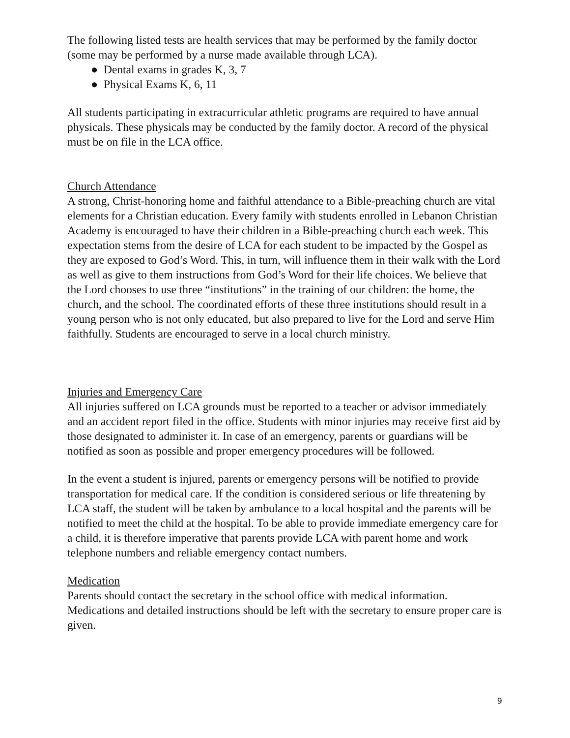The following listed tests are health services that may be performed by the family doctor (some may be performed by a nurse made available through LCA).
● Dental exams in grades K, 3, 7
● Physical Exams K, 6, 11
All students participating in extracurricular athletic programs are required to have annual physicals. These physicals may be conducted by the family doctor. A record of the physical must be on file in the LCA office.
Church Attendance
A strong, Christ-honoring home and faithful attendance to a Bible-preaching church are vital elements for a Christian education. Every family with students enrolled in Lebanon Christian Academy is encouraged to have their children in a Bible-preaching church each week. This expectation stems from the desire of LCA for each student to be impacted by the Gospel as they are exposed to God’s Word. This, in turn, will influence them in their walk with the Lord as well as give to them instructions from God’s Word for their life choices. We believe that the Lord chooses to use three “institutions” in the training of our children: the home, the church, and the school. The coordinated efforts of these three institutions should result in a young person who is not only educated, but also prepared to live for the Lord and serve Him faithfully. Students are encouraged to serve in a local church ministry.
Injuries and Emergency Care
All injuries suffered on LCA grounds must be reported to a teacher or advisor immediately and an accident report filed in the office. Students with minor injuries may receive first aid by those designated to administer it. In case of an emergency, parents or guardians will be notified as soon as possible and proper emergency procedures will be followed.
In the event a student is injured, parents or emergency persons will be notified to provide transportation for medical care. If the condition is considered serious or life threatening by LCA staff, the student will be taken by ambulance to a local hospital and the parents will be notified to meet the child at the hospital. To be able to provide immediate emergency care for a child, it is therefore imperative that parents provide LCA with parent home and work telephone numbers and reliable emergency contact numbers.
Medication
Parents should contact the secretary in the school office with medical information. Medications and detailed instructions should be left with the secretary to ensure proper care is given.
9